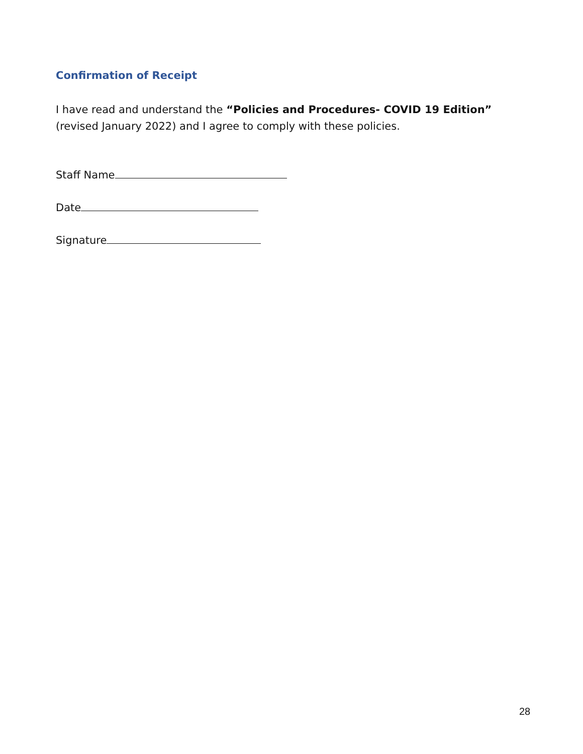Confirmation of Receipt
I have read and understand the “Policies and Procedures- COVID 19 Edition” (revised January 2022) and I agree to comply with these policies.
Staff Name
Date
Signature
28